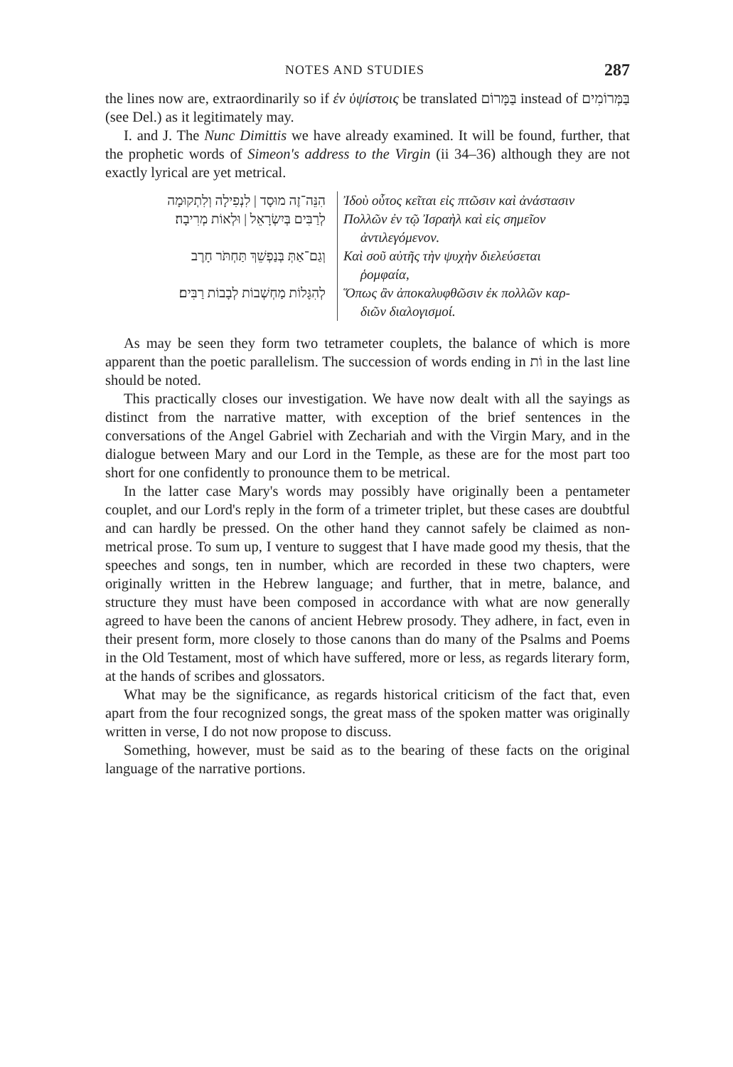NOTES AND STUDIES 287
the lines now are, extraordinarily so if ἐν ὑψίστοις be translated בַּמָּרוֹם instead of בַּמְּרוֹמִים (see Del.) as it legitimately may.
I. and J. The Nunc Dimittis we have already examined. It will be found, further, that the prophetic words of Simeon's address to the Virgin (ii 34–36) although they are not exactly lyrical are yet metrical.
הִנֵּה־זֶה מוּסָד | לִנְפִילָה וְלִתְקוּמָה
לְרַבִּים בְּיִשְׂרָאֵל | וּלְאוֹת מְרִיבָה׃
וְגַם־אַתְּ בְּנַפְשֵׁךְ תַּחְתֹּר חָרֶב
לְהִגָּלוֹת מַחְשְׁבוֹת לְבָבוֹת רַבִּים׃
Ἰδοὺ οὗτος κεῖται εἰς πτῶσιν καὶ ἀνάστασιν
Πολλῶν ἐν τῷ Ἰσραὴλ καὶ εἰς σημεῖον
ἀντιλεγόμενον.
Καὶ σοῦ αὐτῆς τὴν ψυχὴν διελεύσεται
ῥομφαία,
Ὅπως ἂν ἀποκαλυφθῶσιν ἐκ πολλῶν καρ-
διῶν διαλογισμοί.
As may be seen they form two tetrameter couplets, the balance of which is more apparent than the poetic parallelism. The succession of words ending in וֹת in the last line should be noted.
This practically closes our investigation. We have now dealt with all the sayings as distinct from the narrative matter, with exception of the brief sentences in the conversations of the Angel Gabriel with Zechariah and with the Virgin Mary, and in the dialogue between Mary and our Lord in the Temple, as these are for the most part too short for one confidently to pronounce them to be metrical.
In the latter case Mary's words may possibly have originally been a pentameter couplet, and our Lord's reply in the form of a trimeter triplet, but these cases are doubtful and can hardly be pressed. On the other hand they cannot safely be claimed as non-metrical prose. To sum up, I venture to suggest that I have made good my thesis, that the speeches and songs, ten in number, which are recorded in these two chapters, were originally written in the Hebrew language; and further, that in metre, balance, and structure they must have been composed in accordance with what are now generally agreed to have been the canons of ancient Hebrew prosody. They adhere, in fact, even in their present form, more closely to those canons than do many of the Psalms and Poems in the Old Testament, most of which have suffered, more or less, as regards literary form, at the hands of scribes and glossators.
What may be the significance, as regards historical criticism of the fact that, even apart from the four recognized songs, the great mass of the spoken matter was originally written in verse, I do not now propose to discuss.
Something, however, must be said as to the bearing of these facts on the original language of the narrative portions.